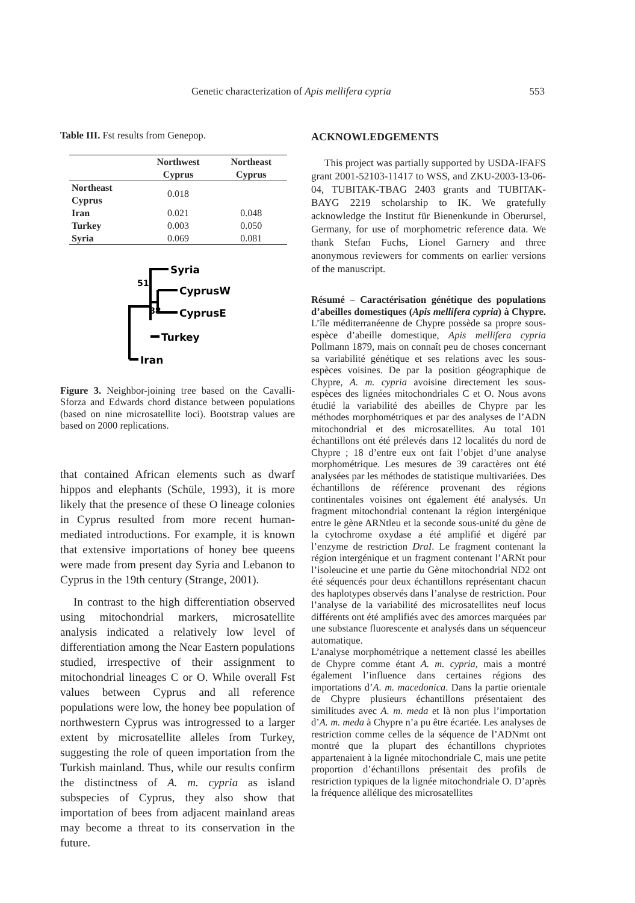Genetic characterization of Apis mellifera cypria 553
Table III. Fst results from Genepop.
| | Northwest Cyprus | Northeast Cyprus |
| --- | --- | --- |
| Northeast Cyprus | 0.018 | |
| Iran | 0.021 | 0.048 |
| Turkey | 0.003 | 0.050 |
| Syria | 0.069 | 0.081 |
Syria
CyprusW
CyprusE
Turkey
Iran
51
88
Figure 3. Neighbor-joining tree based on the Cavalli-Sforza and Edwards chord distance between populations (based on nine microsatellite loci). Bootstrap values are based on 2000 replications.
that contained African elements such as dwarf hippos and elephants (Schüle, 1993), it is more likely that the presence of these O lineage colonies in Cyprus resulted from more recent human-mediated introductions. For example, it is known that extensive importations of honey bee queens were made from present day Syria and Lebanon to Cyprus in the 19th century (Strange, 2001).
In contrast to the high differentiation observed using mitochondrial markers, microsatellite analysis indicated a relatively low level of differentiation among the Near Eastern populations studied, irrespective of their assignment to mitochondrial lineages C or O. While overall Fst values between Cyprus and all reference populations were low, the honey bee population of northwestern Cyprus was introgressed to a larger extent by microsatellite alleles from Turkey, suggesting the role of queen importation from the Turkish mainland. Thus, while our results confirm the distinctness of A. m. cypria as island subspecies of Cyprus, they also show that importation of bees from adjacent mainland areas may become a threat to its conservation in the future.
ACKNOWLEDGEMENTS
This project was partially supported by USDA-IFAFS grant 2001-52103-11417 to WSS, and ZKU-2003-13-06-04, TUBITAK-TBAG 2403 grants and TUBITAK-BAYG 2219 scholarship to IK. We gratefully acknowledge the Institut für Bienenkunde in Oberursel, Germany, for use of morphometric reference data. We thank Stefan Fuchs, Lionel Garnery and three anonymous reviewers for comments on earlier versions of the manuscript.
Résumé – Caractérisation génétique des populations d’abeilles domestiques (Apis mellifera cypria) à Chypre. L’île méditerranéenne de Chypre possède sa propre sous-espèce d’abeille domestique, Apis mellifera cypria Pollmann 1879, mais on connaît peu de choses concernant sa variabilité génétique et ses relations avec les sous-espèces voisines. De par la position géographique de Chypre, A. m. cypria avoisine directement les sous-espèces des lignées mitochondriales C et O. Nous avons étudié la variabilité des abeilles de Chypre par les méthodes morphométriques et par des analyses de l’ADN mitochondrial et des microsatellites. Au total 101 échantillons ont été prélevés dans 12 localités du nord de Chypre ; 18 d’entre eux ont fait l’objet d’une analyse morphométrique. Les mesures de 39 caractères ont été analysées par les méthodes de statistique multivariées. Des échantillons de référence provenant des régions continentales voisines ont également été analysés. Un fragment mitochondrial contenant la région intergénique entre le gène ARNtleu et la seconde sous-unité du gène de la cytochrome oxydase a été amplifié et digéré par l’enzyme de restriction DraI. Le fragment contenant la région intergénique et un fragment contenant l’ARNt pour l’isoleucine et une partie du Gène mitochondrial ND2 ont été séquencés pour deux échantillons représentant chacun des haplotypes observés dans l’analyse de restriction. Pour l’analyse de la variabilité des microsatellites neuf locus différents ont été amplifiés avec des amorces marquées par une substance fluorescente et analysés dans un séquenceur automatique.
L’analyse morphométrique a nettement classé les abeilles de Chypre comme étant A. m. cypria, mais a montré également l’influence dans certaines régions des importations d’A. m. macedonica. Dans la partie orientale de Chypre plusieurs échantillons présentaient des similitudes avec A. m. meda et là non plus l’importation d’A. m. meda à Chypre n’a pu être écartée. Les analyses de restriction comme celles de la séquence de l’ADNmt ont montré que la plupart des échantillons chypriotes appartenaient à la lignée mitochondriale C, mais une petite proportion d’échantillons présentait des profils de restriction typiques de la lignée mitochondriale O. D’après la fréquence allélique des microsatellites